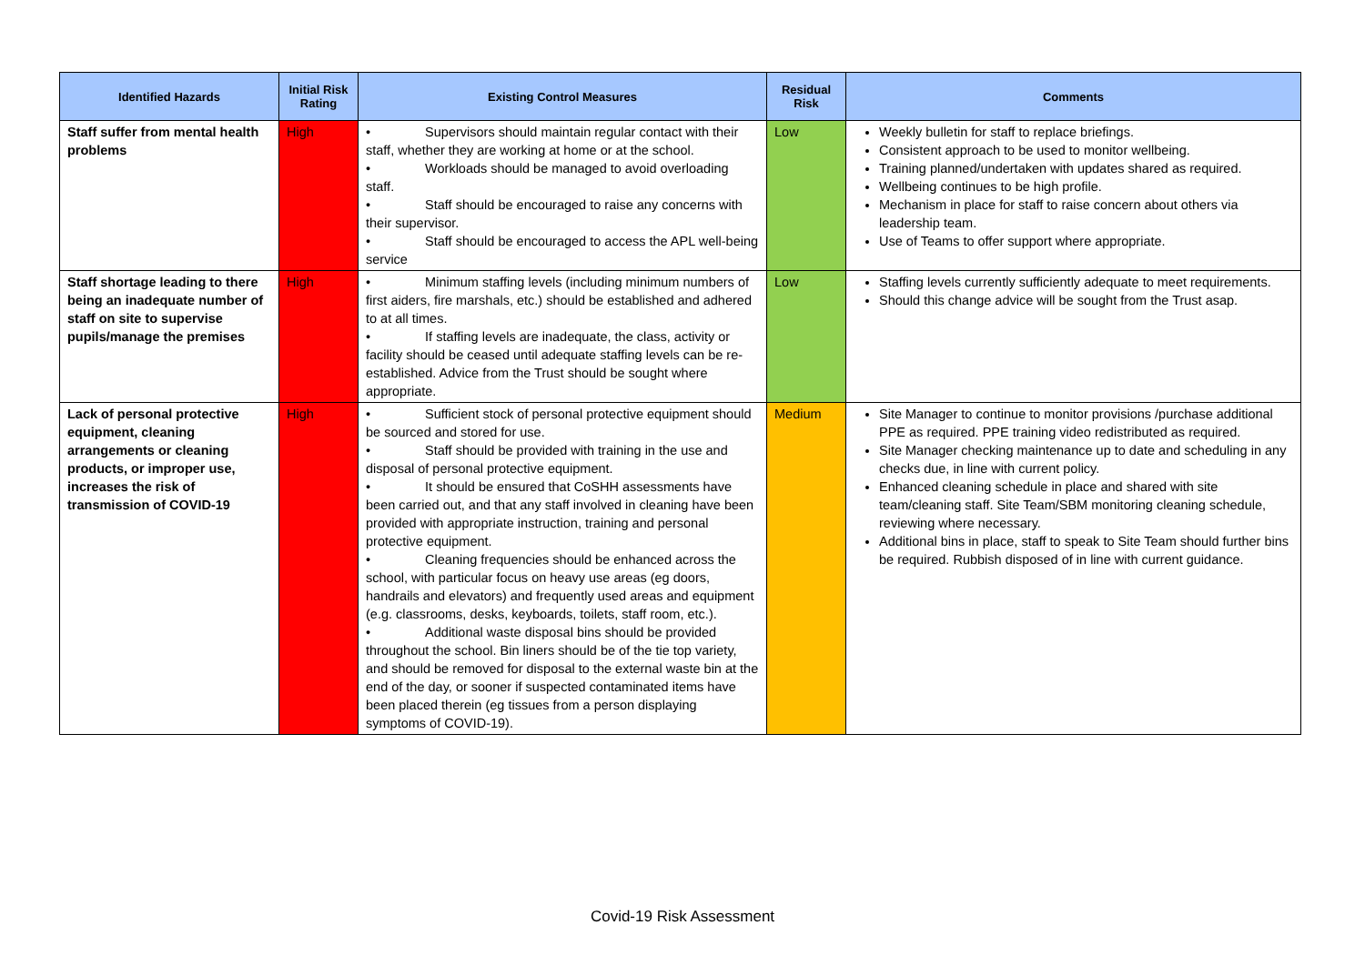| Identified Hazards | Initial Risk Rating | Existing Control Measures | Residual Risk | Comments |
| --- | --- | --- | --- | --- |
| Staff suffer from mental health problems | High | • Supervisors should maintain regular contact with their staff, whether they are working at home or at the school. • Workloads should be managed to avoid overloading staff. • Staff should be encouraged to raise any concerns with their supervisor. • Staff should be encouraged to access the APL well-being service | Low | Weekly bulletin for staff to replace briefings. Consistent approach to be used to monitor wellbeing. Training planned/undertaken with updates shared as required. Wellbeing continues to be high profile. Mechanism in place for staff to raise concern about others via leadership team. Use of Teams to offer support where appropriate. |
| Staff shortage leading to there being an inadequate number of staff on site to supervise pupils/manage the premises | High | • Minimum staffing levels (including minimum numbers of first aiders, fire marshals, etc.) should be established and adhered to at all times. • If staffing levels are inadequate, the class, activity or facility should be ceased until adequate staffing levels can be re-established. Advice from the Trust should be sought where appropriate. | Low | Staffing levels currently sufficiently adequate to meet requirements. Should this change advice will be sought from the Trust asap. |
| Lack of personal protective equipment, cleaning arrangements or cleaning products, or improper use, increases the risk of transmission of COVID-19 | High | • Sufficient stock of personal protective equipment should be sourced and stored for use. • Staff should be provided with training in the use and disposal of personal protective equipment. • It should be ensured that CoSHH assessments have been carried out, and that any staff involved in cleaning have been provided with appropriate instruction, training and personal protective equipment. • Cleaning frequencies should be enhanced across the school, with particular focus on heavy use areas (eg doors, handrails and elevators) and frequently used areas and equipment (e.g. classrooms, desks, keyboards, toilets, staff room, etc.). • Additional waste disposal bins should be provided throughout the school. Bin liners should be of the tie top variety, and should be removed for disposal to the external waste bin at the end of the day, or sooner if suspected contaminated items have been placed therein (eg tissues from a person displaying symptoms of COVID-19). | Medium | Site Manager to continue to monitor provisions /purchase additional PPE as required. PPE training video redistributed as required. Site Manager checking maintenance up to date and scheduling in any checks due, in line with current policy. Enhanced cleaning schedule in place and shared with site team/cleaning staff. Site Team/SBM monitoring cleaning schedule, reviewing where necessary. Additional bins in place, staff to speak to Site Team should further bins be required. Rubbish disposed of in line with current guidance. |
Covid-19 Risk Assessment